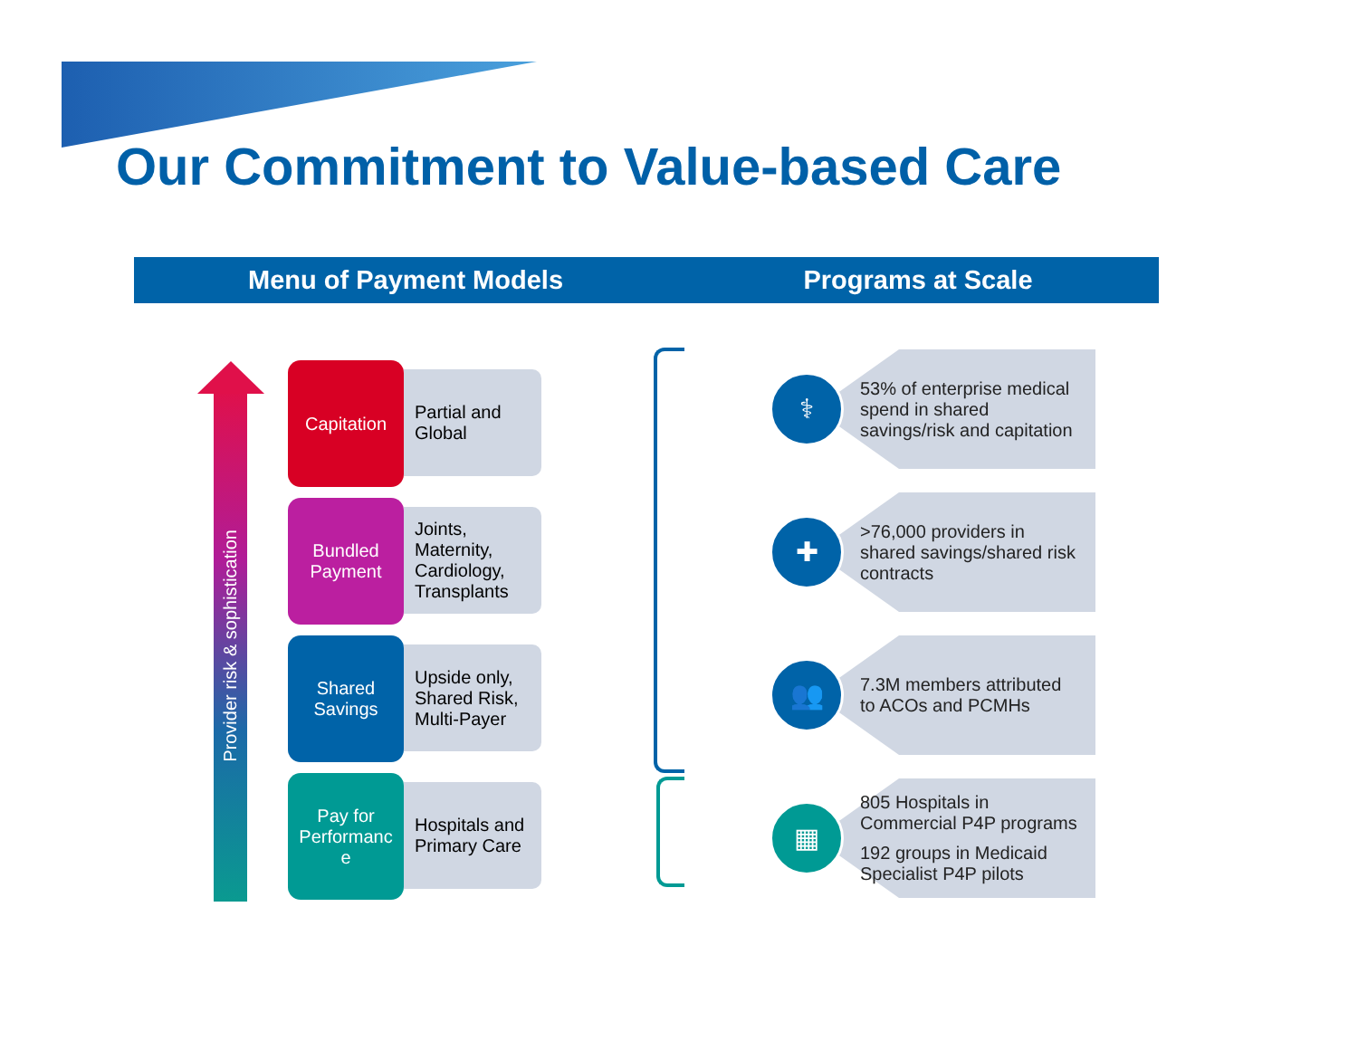Our Commitment to Value-based Care
Menu of Payment Models Programs at Scale
Provider risk & sophistication
Capitation
Partial and
Global
Bundled
Payment
Joints,
Maternity,
Cardiology,
Transplants
Shared
Savings
Upside only,
Shared Risk,
Multi-Payer
Pay for
Performanc
e
Hospitals and
Primary Care
⚕
53% of enterprise medical
spend in shared
savings/risk and capitation
✚
>76,000 providers in
shared savings/shared risk
contracts
👥
7.3M members attributed
to ACOs and PCMHs
▦
805 Hospitals in
Commercial P4P programs
192 groups in Medicaid
Specialist P4P pilots